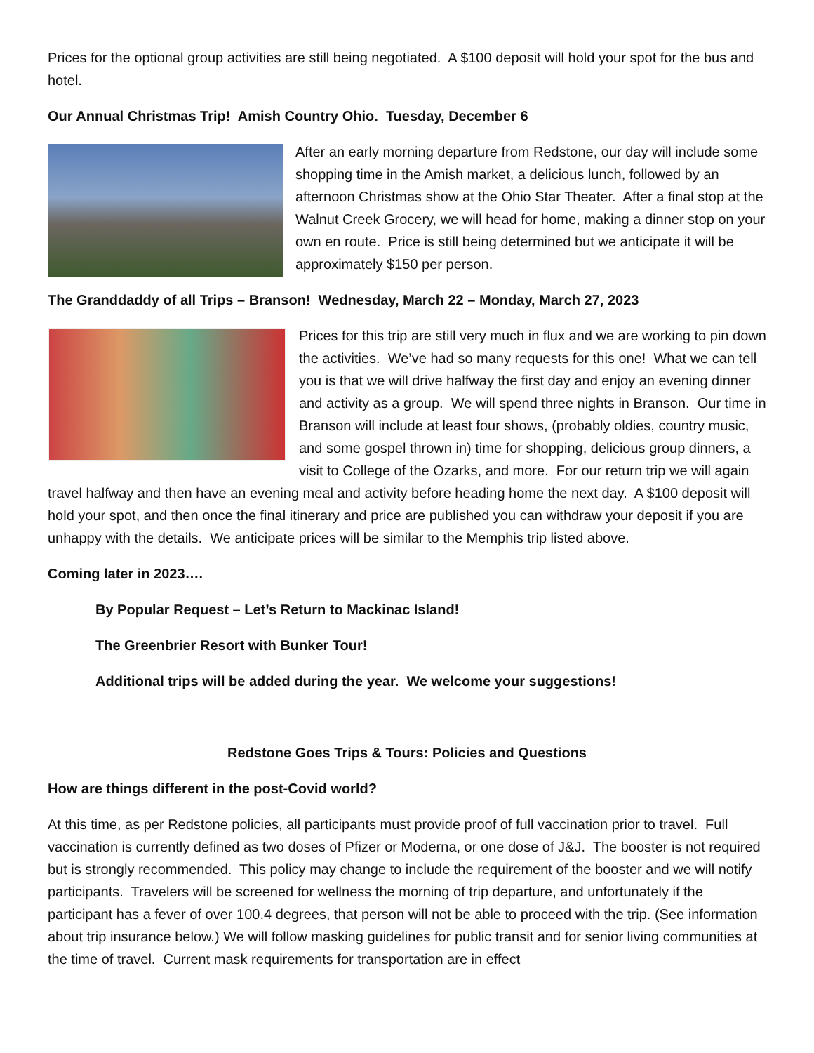Prices for the optional group activities are still being negotiated. A $100 deposit will hold your spot for the bus and hotel.
Our Annual Christmas Trip! Amish Country Ohio. Tuesday, December 6
After an early morning departure from Redstone, our day will include some shopping time in the Amish market, a delicious lunch, followed by an afternoon Christmas show at the Ohio Star Theater. After a final stop at the Walnut Creek Grocery, we will head for home, making a dinner stop on your own en route. Price is still being determined but we anticipate it will be approximately $150 per person.
The Granddaddy of all Trips – Branson! Wednesday, March 22 – Monday, March 27, 2023
Prices for this trip are still very much in flux and we are working to pin down the activities. We’ve had so many requests for this one! What we can tell you is that we will drive halfway the first day and enjoy an evening dinner and activity as a group. We will spend three nights in Branson. Our time in Branson will include at least four shows, (probably oldies, country music, and some gospel thrown in) time for shopping, delicious group dinners, a visit to College of the Ozarks, and more. For our return trip we will again travel halfway and then have an evening meal and activity before heading home the next day. A $100 deposit will hold your spot, and then once the final itinerary and price are published you can withdraw your deposit if you are unhappy with the details. We anticipate prices will be similar to the Memphis trip listed above.
Coming later in 2023….
By Popular Request – Let’s Return to Mackinac Island!
The Greenbrier Resort with Bunker Tour!
Additional trips will be added during the year. We welcome your suggestions!
Redstone Goes Trips & Tours: Policies and Questions
How are things different in the post-Covid world?
At this time, as per Redstone policies, all participants must provide proof of full vaccination prior to travel. Full vaccination is currently defined as two doses of Pfizer or Moderna, or one dose of J&J. The booster is not required but is strongly recommended. This policy may change to include the requirement of the booster and we will notify participants. Travelers will be screened for wellness the morning of trip departure, and unfortunately if the participant has a fever of over 100.4 degrees, that person will not be able to proceed with the trip. (See information about trip insurance below.) We will follow masking guidelines for public transit and for senior living communities at the time of travel. Current mask requirements for transportation are in effect